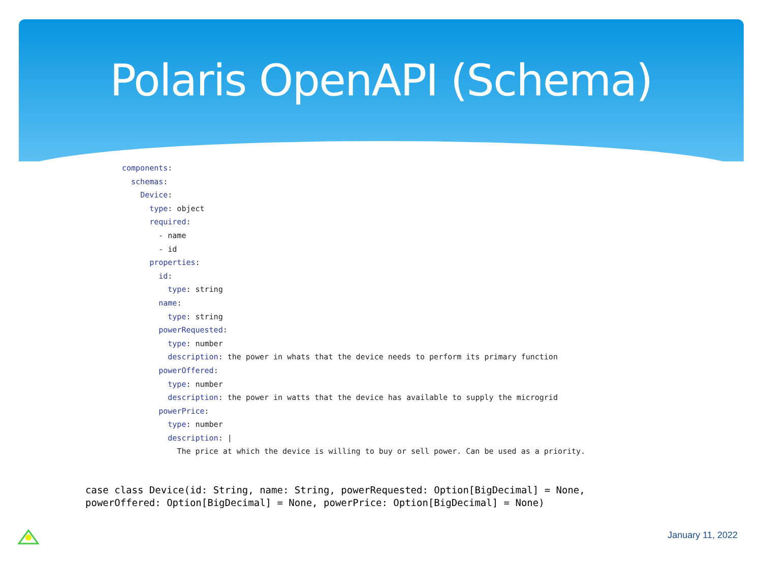Polaris OpenAPI (Schema)
components: schemas: Device: type: object required: - name - id properties: id: type: string name: type: string powerRequested: type: number description: the power in whats that the device needs to perform its primary function powerOffered: type: number description: the power in watts that the device has available to supply the microgrid powerPrice: type: number description: | The price at which the device is willing to buy or sell power. Can be used as a priority.
case class Device(id: String, name: String, powerRequested: Option[BigDecimal] = None, powerOffered: Option[BigDecimal] = None, powerPrice: Option[BigDecimal] = None)
January 11, 2022